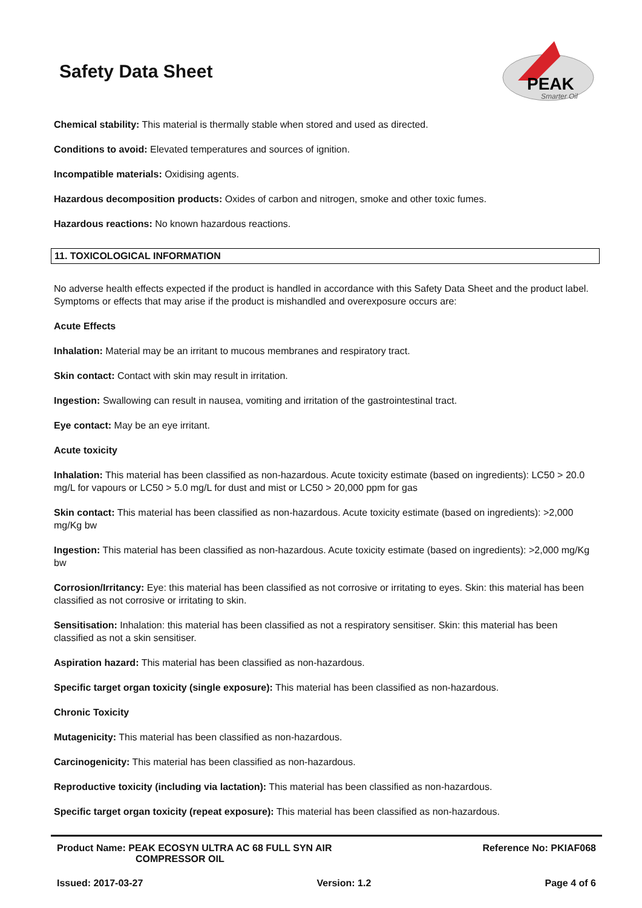Safety Data Sheet
PEAK
Smarter Oil
Chemical stability: This material is thermally stable when stored and used as directed.
Conditions to avoid: Elevated temperatures and sources of ignition.
Incompatible materials: Oxidising agents.
Hazardous decomposition products: Oxides of carbon and nitrogen, smoke and other toxic fumes.
Hazardous reactions: No known hazardous reactions.
11. TOXICOLOGICAL INFORMATION
No adverse health effects expected if the product is handled in accordance with this Safety Data Sheet and the product label. Symptoms or effects that may arise if the product is mishandled and overexposure occurs are:
Acute Effects
Inhalation: Material may be an irritant to mucous membranes and respiratory tract.
Skin contact: Contact with skin may result in irritation.
Ingestion: Swallowing can result in nausea, vomiting and irritation of the gastrointestinal tract.
Eye contact: May be an eye irritant.
Acute toxicity
Inhalation: This material has been classified as non-hazardous. Acute toxicity estimate (based on ingredients): LC50 > 20.0 mg/L for vapours or LC50 > 5.0 mg/L for dust and mist or LC50 > 20,000 ppm for gas
Skin contact: This material has been classified as non-hazardous. Acute toxicity estimate (based on ingredients): >2,000 mg/Kg bw
Ingestion: This material has been classified as non-hazardous. Acute toxicity estimate (based on ingredients): >2,000 mg/Kg bw
Corrosion/Irritancy: Eye: this material has been classified as not corrosive or irritating to eyes. Skin: this material has been classified as not corrosive or irritating to skin.
Sensitisation: Inhalation: this material has been classified as not a respiratory sensitiser. Skin: this material has been classified as not a skin sensitiser.
Aspiration hazard: This material has been classified as non-hazardous.
Specific target organ toxicity (single exposure): This material has been classified as non-hazardous.
Chronic Toxicity
Mutagenicity: This material has been classified as non-hazardous.
Carcinogenicity: This material has been classified as non-hazardous.
Reproductive toxicity (including via lactation): This material has been classified as non-hazardous.
Specific target organ toxicity (repeat exposure): This material has been classified as non-hazardous.
Product Name: PEAK ECOSYN ULTRA AC 68 FULL SYN AIR
COMPRESSOR OIL
Reference No: PKIAF068
Issued: 2017-03-27 Version: 1.2 Page 4 of 6